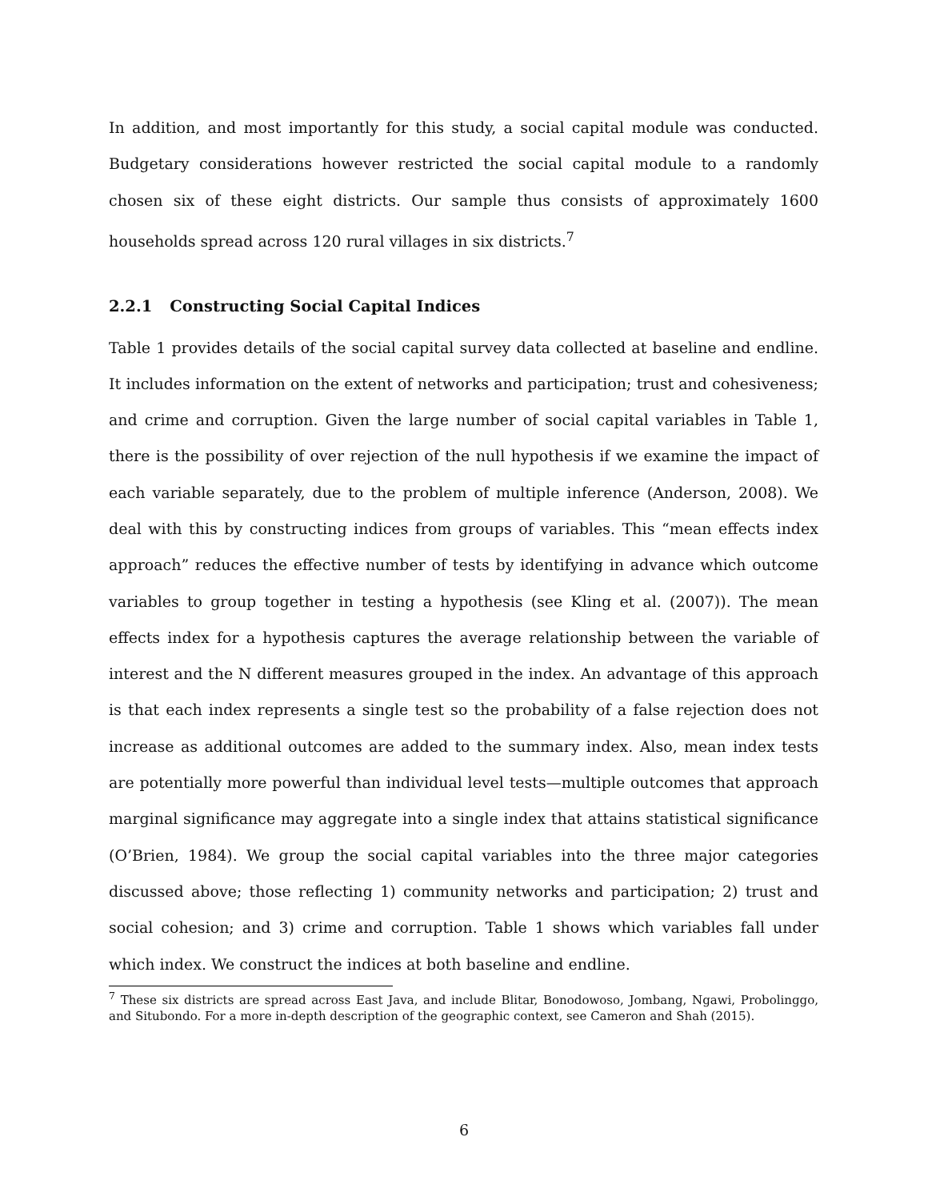In addition, and most importantly for this study, a social capital module was conducted. Budgetary considerations however restricted the social capital module to a randomly chosen six of these eight districts. Our sample thus consists of approximately 1600 households spread across 120 rural villages in six districts.<sup>7</sup>
2.2.1 Constructing Social Capital Indices
Table 1 provides details of the social capital survey data collected at baseline and endline. It includes information on the extent of networks and participation; trust and cohesiveness; and crime and corruption. Given the large number of social capital variables in Table 1, there is the possibility of over rejection of the null hypothesis if we examine the impact of each variable separately, due to the problem of multiple inference (Anderson, 2008). We deal with this by constructing indices from groups of variables. This “mean effects index approach” reduces the effective number of tests by identifying in advance which outcome variables to group together in testing a hypothesis (see Kling et al. (2007)). The mean effects index for a hypothesis captures the average relationship between the variable of interest and the N different measures grouped in the index. An advantage of this approach is that each index represents a single test so the probability of a false rejection does not increase as additional outcomes are added to the summary index. Also, mean index tests are potentially more powerful than individual level tests—multiple outcomes that approach marginal significance may aggregate into a single index that attains statistical significance (O’Brien, 1984). We group the social capital variables into the three major categories discussed above; those reflecting 1) community networks and participation; 2) trust and social cohesion; and 3) crime and corruption. Table 1 shows which variables fall under which index. We construct the indices at both baseline and endline.
<sup>7</sup> These six districts are spread across East Java, and include Blitar, Bonodowoso, Jombang, Ngawi, Probolinggo, and Situbondo. For a more in-depth description of the geographic context, see Cameron and Shah (2015).
6